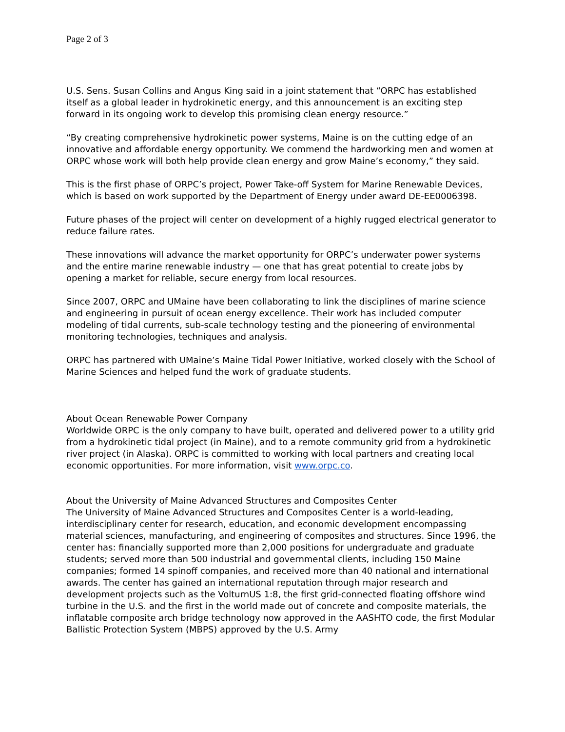Page 2 of 3
U.S. Sens. Susan Collins and Angus King said in a joint statement that “ORPC has established itself as a global leader in hydrokinetic energy, and this announcement is an exciting step forward in its ongoing work to develop this promising clean energy resource.”
“By creating comprehensive hydrokinetic power systems, Maine is on the cutting edge of an innovative and affordable energy opportunity. We commend the hardworking men and women at ORPC whose work will both help provide clean energy and grow Maine’s economy,” they said.
This is the first phase of ORPC’s project, Power Take-off System for Marine Renewable Devices, which is based on work supported by the Department of Energy under award DE-EE0006398.
Future phases of the project will center on development of a highly rugged electrical generator to reduce failure rates.
These innovations will advance the market opportunity for ORPC’s underwater power systems and the entire marine renewable industry — one that has great potential to create jobs by opening a market for reliable, secure energy from local resources.
Since 2007, ORPC and UMaine have been collaborating to link the disciplines of marine science and engineering in pursuit of ocean energy excellence. Their work has included computer modeling of tidal currents, sub-scale technology testing and the pioneering of environmental monitoring technologies, techniques and analysis.
ORPC has partnered with UMaine’s Maine Tidal Power Initiative, worked closely with the School of Marine Sciences and helped fund the work of graduate students.
About Ocean Renewable Power Company
Worldwide ORPC is the only company to have built, operated and delivered power to a utility grid from a hydrokinetic tidal project (in Maine), and to a remote community grid from a hydrokinetic river project (in Alaska). ORPC is committed to working with local partners and creating local economic opportunities. For more information, visit www.orpc.co.
About the University of Maine Advanced Structures and Composites Center
The University of Maine Advanced Structures and Composites Center is a world-leading, interdisciplinary center for research, education, and economic development encompassing material sciences, manufacturing, and engineering of composites and structures. Since 1996, the center has: financially supported more than 2,000 positions for undergraduate and graduate students; served more than 500 industrial and governmental clients, including 150 Maine companies; formed 14 spinoff companies, and received more than 40 national and international awards. The center has gained an international reputation through major research and development projects such as the VolturnUS 1:8, the first grid-connected floating offshore wind turbine in the U.S. and the first in the world made out of concrete and composite materials, the inflatable composite arch bridge technology now approved in the AASHTO code, the first Modular Ballistic Protection System (MBPS) approved by the U.S. Army